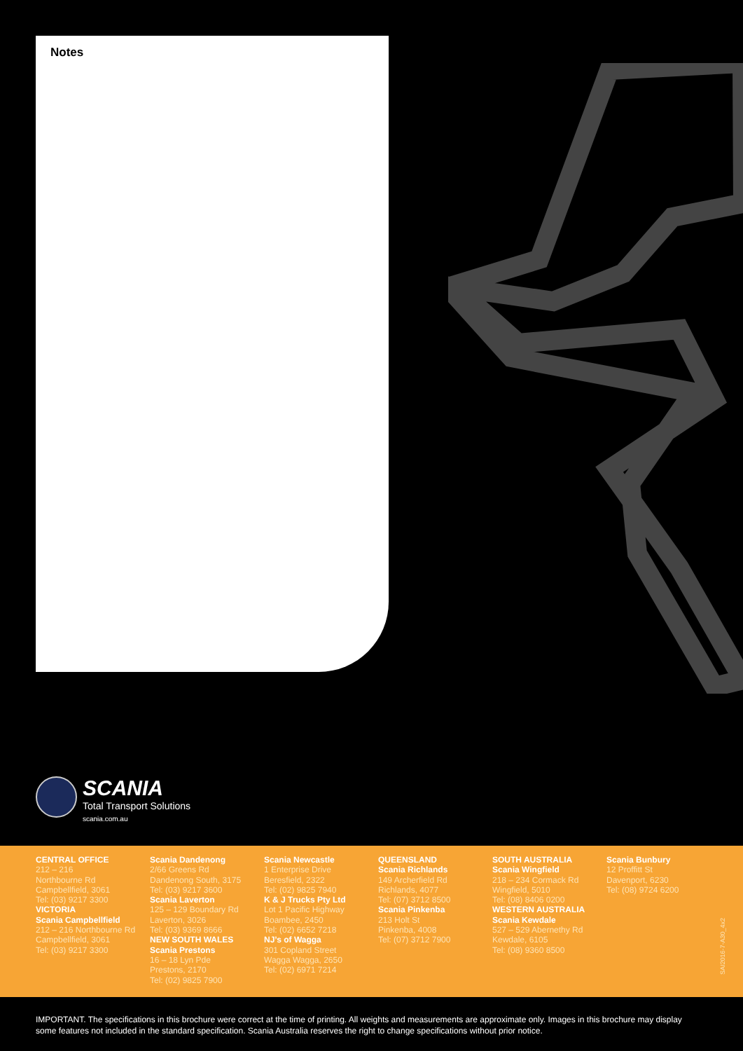Notes
SCANIA
Total Transport Solutions
scania.com.au
CENTRAL OFFICE
212 – 216
Northbourne Rd
Campbellfield, 3061
Tel: (03) 9217 3300
VICTORIA
Scania Campbellfield
212 – 216 Northbourne Rd
Campbellfield, 3061
Tel: (03) 9217 3300
Scania Dandenong
2/66 Greens Rd
Dandenong South, 3175
Tel: (03) 9217 3600
Scania Laverton
125 – 129 Boundary Rd
Laverton, 3026
Tel: (03) 9369 8666
NEW SOUTH WALES
Scania Prestons
16 – 18 Lyn Pde
Prestons, 2170
Tel: (02) 9825 7900
Scania Newcastle
1 Enterprise Drive
Beresfield, 2322
Tel: (02) 9825 7940
K & J Trucks Pty Ltd
Lot 1 Pacific Highway
Boambee, 2450
Tel: (02) 6652 7218
NJ’s of Wagga
301 Copland Street
Wagga Wagga, 2650
Tel: (02) 6971 7214
QUEENSLAND
Scania Richlands
149 Archerfield Rd
Richlands, 4077
Tel: (07) 3712 8500
Scania Pinkenba
213 Holt St
Pinkenba, 4008
Tel: (07) 3712 7900
SOUTH AUSTRALIA
Scania Wingfield
218 – 234 Cormack Rd
Wingfield, 5010
Tel: (08) 8406 0200
WESTERN AUSTRALIA
Scania Kewdale
527 – 529 Abernethy Rd
Kewdale, 6105
Tel: (08) 9360 8500
Scania Bunbury
12 Proffitt St
Davenport, 6230
Tel: (08) 9724 6200
SAI2016-7-A30_4x2
IMPORTANT. The specifications in this brochure were correct at the time of printing. All weights and measurements are approximate only. Images in this brochure may display some features not included in the standard specification. Scania Australia reserves the right to change specifications without prior notice.